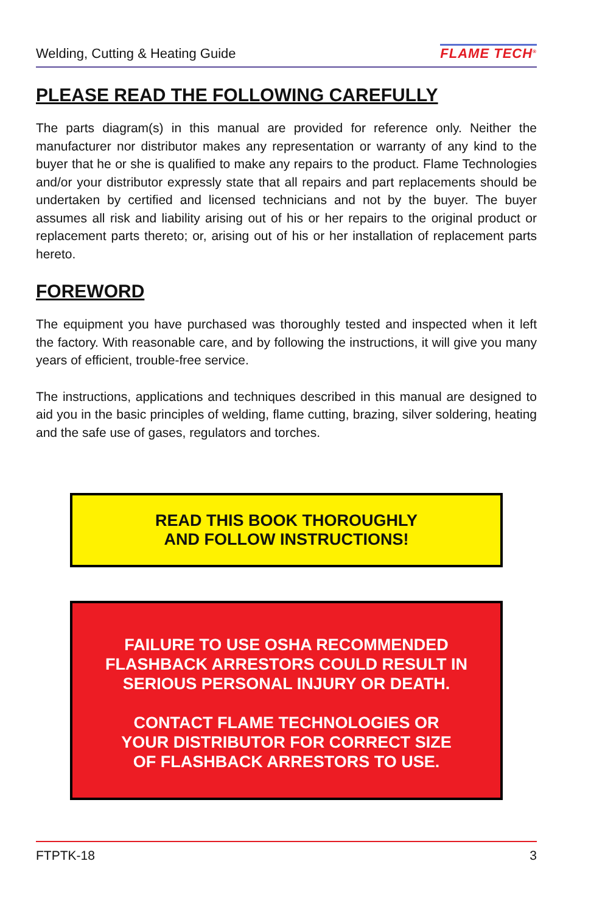Welding, Cutting & Heating Guide FLAME TECH<sup>®</sup>
PLEASE READ THE FOLLOWING CAREFULLY
The parts diagram(s) in this manual are provided for reference only. Neither the manufacturer nor distributor makes any representation or warranty of any kind to the buyer that he or she is qualified to make any repairs to the product. Flame Technologies and/or your distributor expressly state that all repairs and part replacements should be undertaken by certified and licensed technicians and not by the buyer. The buyer assumes all risk and liability arising out of his or her repairs to the original product or replacement parts thereto; or, arising out of his or her installation of replacement parts hereto.
FOREWORD
The equipment you have purchased was thoroughly tested and inspected when it left the factory. With reasonable care, and by following the instructions, it will give you many years of efficient, trouble-free service.
The instructions, applications and techniques described in this manual are designed to aid you in the basic principles of welding, flame cutting, brazing, silver soldering, heating and the safe use of gases, regulators and torches.
READ THIS BOOK THOROUGHLY
AND FOLLOW INSTRUCTIONS!
FAILURE TO USE OSHA RECOMMENDED
FLASHBACK ARRESTORS COULD RESULT IN
SERIOUS PERSONAL INJURY OR DEATH.
CONTACT FLAME TECHNOLOGIES OR
YOUR DISTRIBUTOR FOR CORRECT SIZE
OF FLASHBACK ARRESTORS TO USE.
FTPTK-18 3